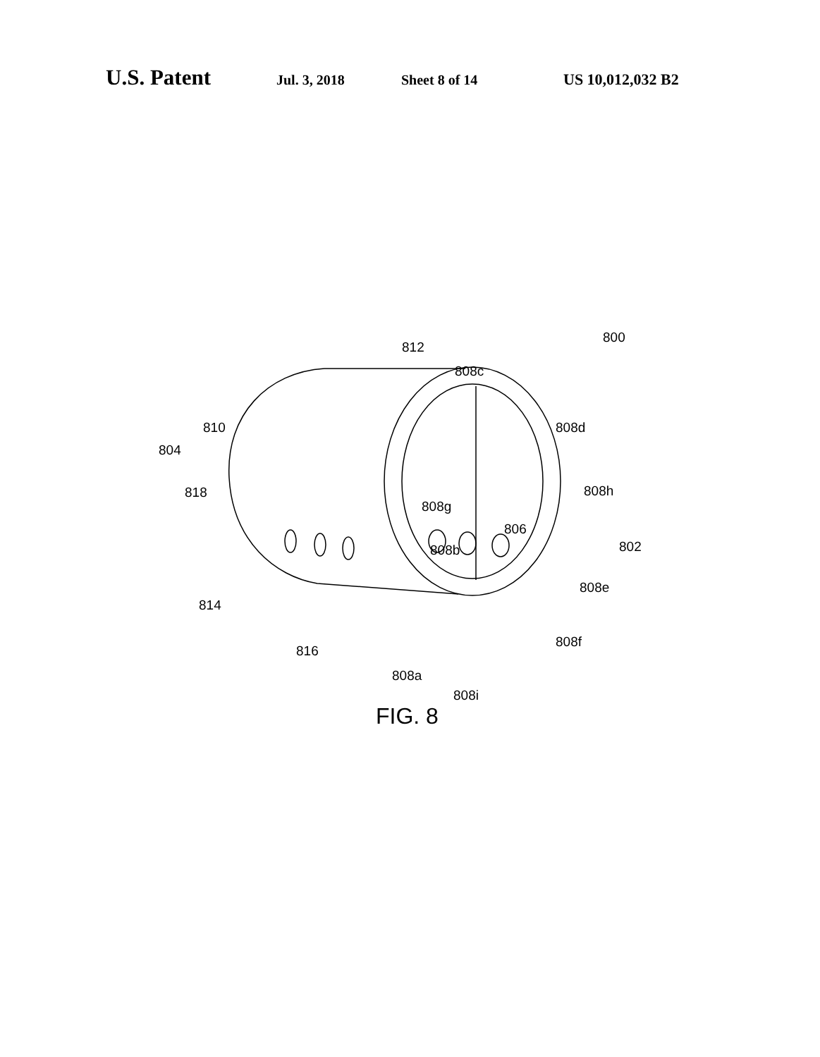U.S. Patent Jul. 3, 2018 Sheet 8 of 14 US 10,012,032 B2
800
812
808c
810 808d
804
818 808h
808g
806
802 808b
808e
814
808f
816
808a
808i
FIG. 8